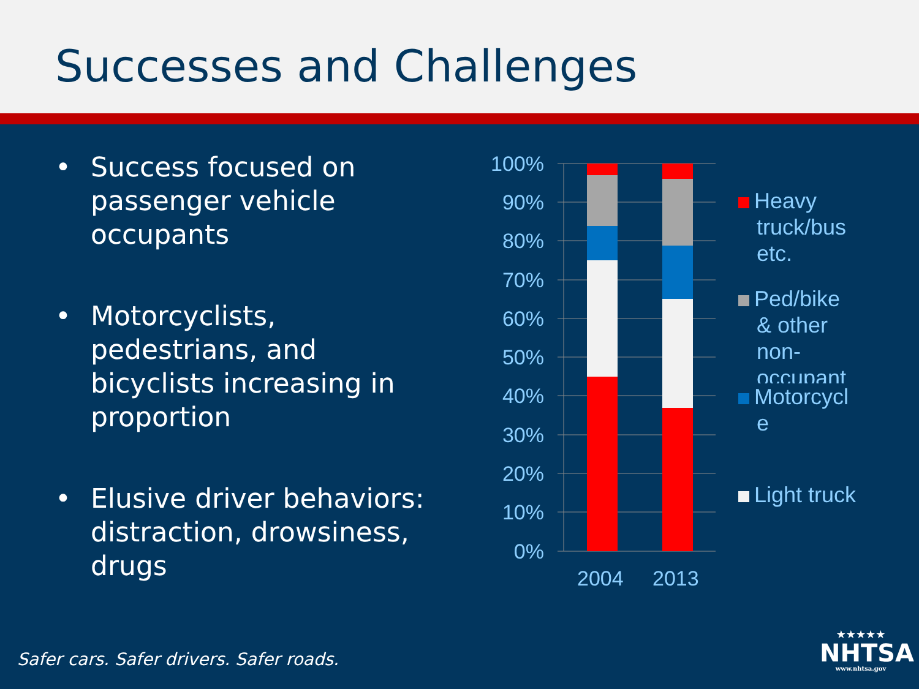Successes and Challenges
• Success focused on passenger vehicle occupants
• Motorcyclists, pedestrians, and bicyclists increasing in proportion
• Elusive driver behaviors: distraction, drowsiness, drugs
100%
90%
80%
70%
60%
50%
40%
30%
20%
10%
0%
2004
2013
Heavy
truck/bus
etc.
Ped/bike
& other
non-
occupant
Motorcycl
e
Light truck
Safer cars. Safer drivers. Safer roads.
★★★★★
NHTSA
www.nhtsa.gov